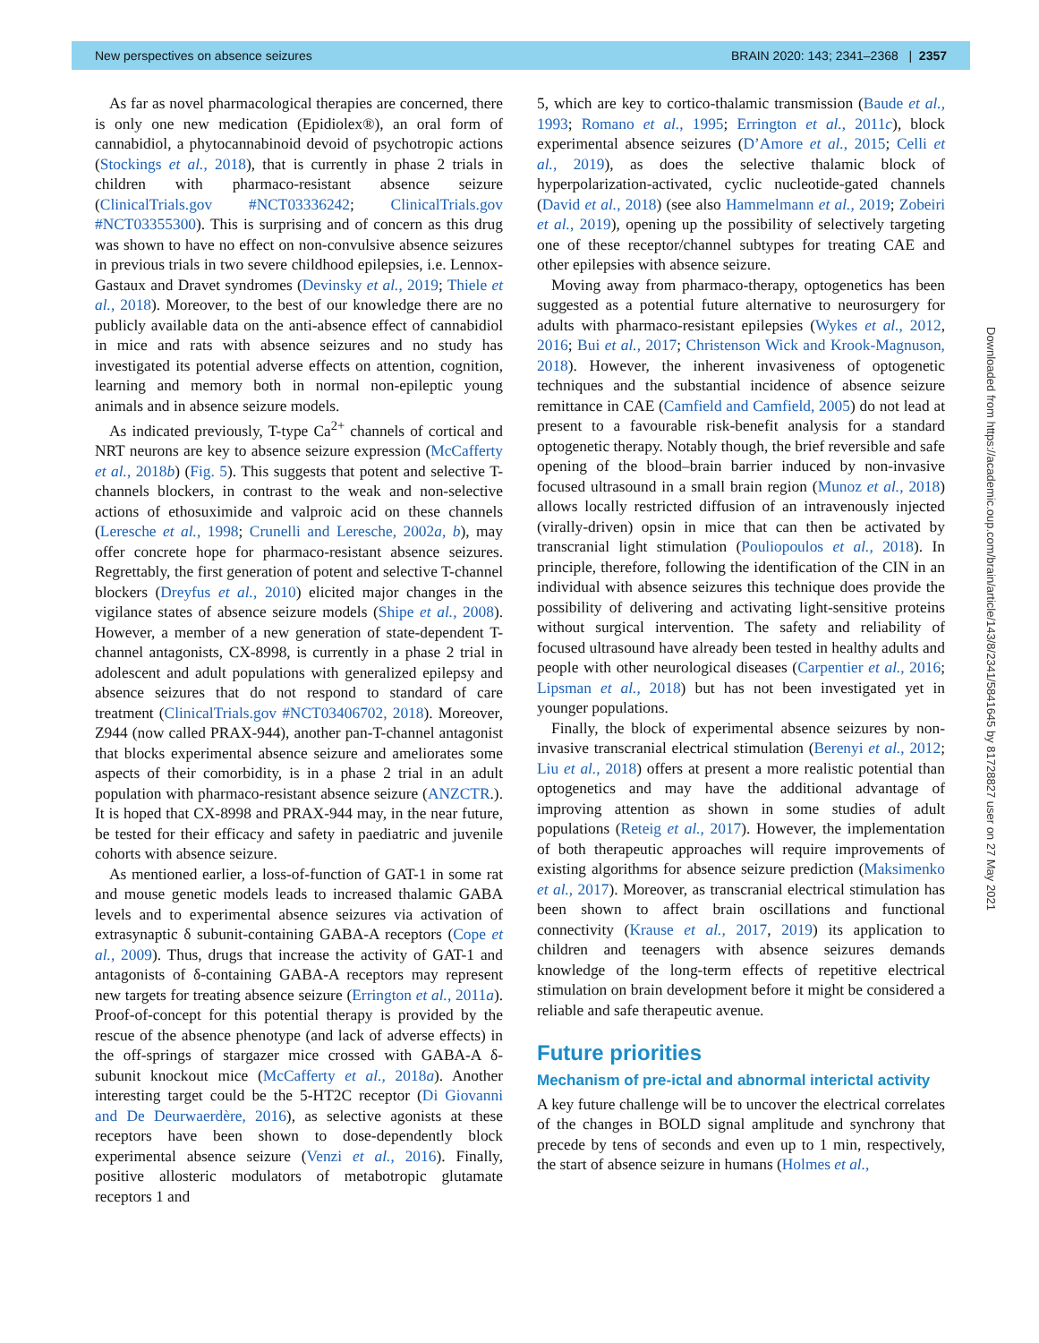New perspectives on absence seizures BRAIN 2020: 143; 2341–2368 | 2357
As far as novel pharmacological therapies are concerned, there is only one new medication (Epidiolex®), an oral form of cannabidiol, a phytocannabinoid devoid of psychotropic actions (Stockings et al., 2018), that is currently in phase 2 trials in children with pharmaco-resistant absence seizure (ClinicalTrials.gov #NCT03336242; ClinicalTrials.gov #NCT03355300). This is surprising and of concern as this drug was shown to have no effect on non-convulsive absence seizures in previous trials in two severe childhood epilepsies, i.e. Lennox-Gastaux and Dravet syndromes (Devinsky et al., 2019; Thiele et al., 2018). Moreover, to the best of our knowledge there are no publicly available data on the anti-absence effect of cannabidiol in mice and rats with absence seizures and no study has investigated its potential adverse effects on attention, cognition, learning and memory both in normal non-epileptic young animals and in absence seizure models.
As indicated previously, T-type Ca<sup>2+</sup> channels of cortical and NRT neurons are key to absence seizure expression (McCafferty et al., 2018b) (Fig. 5). This suggests that potent and selective T-channels blockers, in contrast to the weak and non-selective actions of ethosuximide and valproic acid on these channels (Leresche et al., 1998; Crunelli and Leresche, 2002a, b), may offer concrete hope for pharmaco-resistant absence seizures. Regrettably, the first generation of potent and selective T-channel blockers (Dreyfus et al., 2010) elicited major changes in the vigilance states of absence seizure models (Shipe et al., 2008). However, a member of a new generation of state-dependent T-channel antagonists, CX-8998, is currently in a phase 2 trial in adolescent and adult populations with generalized epilepsy and absence seizures that do not respond to standard of care treatment (ClinicalTrials.gov #NCT03406702, 2018). Moreover, Z944 (now called PRAX-944), another pan-T-channel antagonist that blocks experimental absence seizure and ameliorates some aspects of their comorbidity, is in a phase 2 trial in an adult population with pharmaco-resistant absence seizure (ANZCTR.). It is hoped that CX-8998 and PRAX-944 may, in the near future, be tested for their efficacy and safety in paediatric and juvenile cohorts with absence seizure.
As mentioned earlier, a loss-of-function of GAT-1 in some rat and mouse genetic models leads to increased thalamic GABA levels and to experimental absence seizures via activation of extrasynaptic δ subunit-containing GABA-A receptors (Cope et al., 2009). Thus, drugs that increase the activity of GAT-1 and antagonists of δ-containing GABA-A receptors may represent new targets for treating absence seizure (Errington et al., 2011a). Proof-of-concept for this potential therapy is provided by the rescue of the absence phenotype (and lack of adverse effects) in the off-springs of stargazer mice crossed with GABA-A δ-subunit knockout mice (McCafferty et al., 2018a). Another interesting target could be the 5-HT2C receptor (Di Giovanni and De Deurwaerdère, 2016), as selective agonists at these receptors have been shown to dose-dependently block experimental absence seizure (Venzi et al., 2016). Finally, positive allosteric modulators of metabotropic glutamate receptors 1 and
5, which are key to cortico-thalamic transmission (Baude et al., 1993; Romano et al., 1995; Errington et al., 2011c), block experimental absence seizures (D’Amore et al., 2015; Celli et al., 2019), as does the selective thalamic block of hyperpolarization-activated, cyclic nucleotide-gated channels (David et al., 2018) (see also Hammelmann et al., 2019; Zobeiri et al., 2019), opening up the possibility of selectively targeting one of these receptor/channel subtypes for treating CAE and other epilepsies with absence seizure.
Moving away from pharmaco-therapy, optogenetics has been suggested as a potential future alternative to neurosurgery for adults with pharmaco-resistant epilepsies (Wykes et al., 2012, 2016; Bui et al., 2017; Christenson Wick and Krook-Magnuson, 2018). However, the inherent invasiveness of optogenetic techniques and the substantial incidence of absence seizure remittance in CAE (Camfield and Camfield, 2005) do not lead at present to a favourable risk-benefit analysis for a standard optogenetic therapy. Notably though, the brief reversible and safe opening of the blood–brain barrier induced by non-invasive focused ultrasound in a small brain region (Munoz et al., 2018) allows locally restricted diffusion of an intravenously injected (virally-driven) opsin in mice that can then be activated by transcranial light stimulation (Pouliopoulos et al., 2018). In principle, therefore, following the identification of the CIN in an individual with absence seizures this technique does provide the possibility of delivering and activating light-sensitive proteins without surgical intervention. The safety and reliability of focused ultrasound have already been tested in healthy adults and people with other neurological diseases (Carpentier et al., 2016; Lipsman et al., 2018) but has not been investigated yet in younger populations.
Finally, the block of experimental absence seizures by non-invasive transcranial electrical stimulation (Berenyi et al., 2012; Liu et al., 2018) offers at present a more realistic potential than optogenetics and may have the additional advantage of improving attention as shown in some studies of adult populations (Reteig et al., 2017). However, the implementation of both therapeutic approaches will require improvements of existing algorithms for absence seizure prediction (Maksimenko et al., 2017). Moreover, as transcranial electrical stimulation has been shown to affect brain oscillations and functional connectivity (Krause et al., 2017, 2019) its application to children and teenagers with absence seizures demands knowledge of the long-term effects of repetitive electrical stimulation on brain development before it might be considered a reliable and safe therapeutic avenue.
Future priorities
Mechanism of pre-ictal and abnormal interictal activity
A key future challenge will be to uncover the electrical correlates of the changes in BOLD signal amplitude and synchrony that precede by tens of seconds and even up to 1 min, respectively, the start of absence seizure in humans (Holmes et al.,
Downloaded from https://academic.oup.com/brain/article/143/8/2341/5841645 by 81728827 user on 27 May 2021